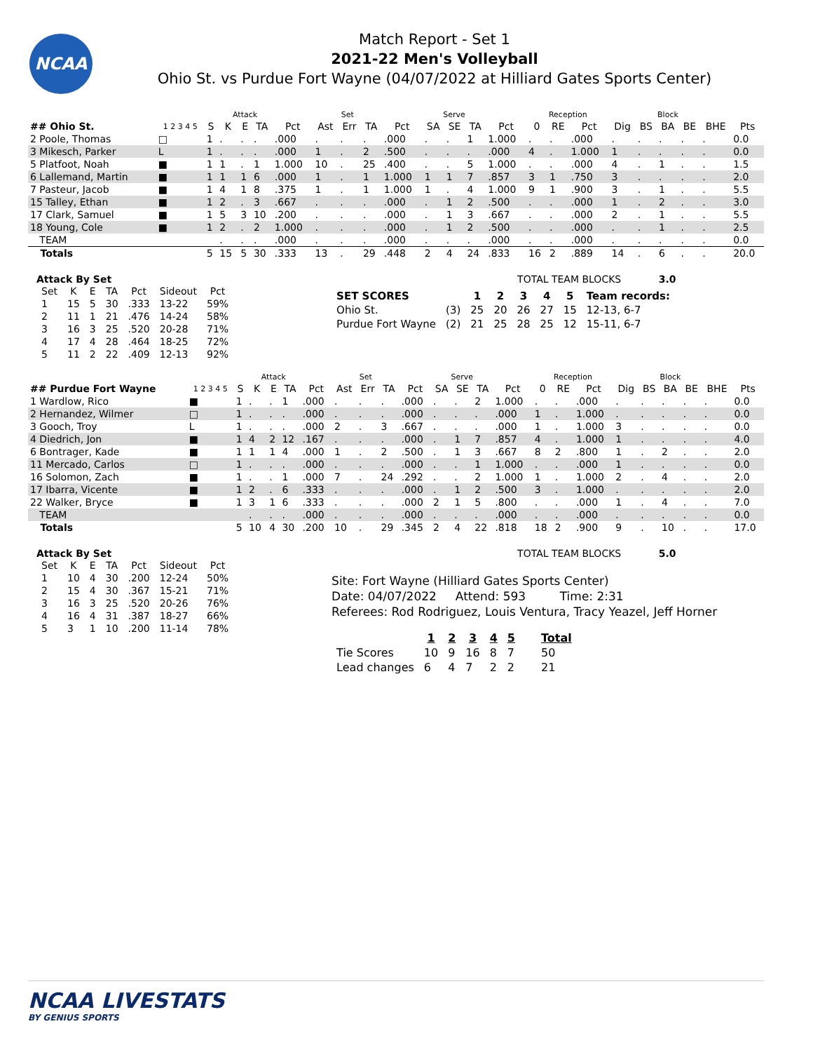NCAA
Match Report - Set 1
2021-22 Men's Volleyball
Ohio St. vs Purdue Fort Wayne (04/07/2022 at Hilliard Gates Sports Center)
| | | | Attack | | | | Set | | | | Serve | | | | Reception | | | | Block | | | | |
| --- | --- | --- | --- | --- | --- | --- | --- | --- | --- | --- | --- | --- | --- | --- | --- | --- | --- | --- | --- | --- | --- | --- | --- |
| ## Ohio St. | 1 2 3 4 5 | S | K | E | TA | Pct | Ast | Err | TA | Pct | SA | SE | TA | Pct | 0 | RE | Pct | Dig | BS | BA | BE | BHE | Pts |
| 2 Poole, Thomas | □ | 1 | . | . | . | .000 | . | . | . | .000 | . | . | 1 | 1.000 | . | . | .000 | . | . | . | . | . | 0.0 |
| 3 Mikesch, Parker | L | 1 | . | . | . | .000 | 1 | . | 2 | .500 | . | . | . | .000 | 4 | . | 1.000 | 1 | . | . | . | . | 0.0 |
| 5 Platfoot, Noah | ■ | 1 | 1 | . | 1 | 1.000 | 10 | . | 25 | .400 | . | . | 5 | 1.000 | . | . | .000 | 4 | . | 1 | . | . | 1.5 |
| 6 Lallemand, Martin | ■ | 1 | 1 | 1 | 6 | .000 | 1 | . | 1 | 1.000 | 1 | 1 | 7 | .857 | 3 | 1 | .750 | 3 | . | . | . | . | 2.0 |
| 7 Pasteur, Jacob | ■ | 1 | 4 | 1 | 8 | .375 | 1 | . | 1 | 1.000 | 1 | . | 4 | 1.000 | 9 | 1 | .900 | 3 | . | 1 | . | . | 5.5 |
| 15 Talley, Ethan | ■ | 1 | 2 | . | 3 | .667 | . | . | . | .000 | . | 1 | 2 | .500 | . | . | .000 | 1 | . | 2 | . | . | 3.0 |
| 17 Clark, Samuel | ■ | 1 | 5 | 3 | 10 | .200 | . | . | . | .000 | . | 1 | 3 | .667 | . | . | .000 | 2 | . | 1 | . | . | 5.5 |
| 18 Young, Cole | ■ | 1 | 2 | . | 2 | 1.000 | . | . | . | .000 | . | 1 | 2 | .500 | . | . | .000 | . | . | 1 | . | . | 2.5 |
| TEAM | | | . | . | . | .000 | . | . | . | .000 | . | . | . | .000 | . | . | .000 | . | . | . | . | . | 0.0 |
| Totals | | 5 | 15 | 5 | 30 | .333 | 13 | . | 29 | .448 | 2 | 4 | 24 | .833 | 16 | 2 | .889 | 14 | . | 6 | . | . | 20.0 |
Attack By Set
| Set | K | E | TA | Pct | Sideout | Pct |
| --- | --- | --- | --- | --- | --- | --- |
| 1 | 15 | 5 | 30 | .333 | 13-22 | 59% |
| 2 | 11 | 1 | 21 | .476 | 14-24 | 58% |
| 3 | 16 | 3 | 25 | .520 | 20-28 | 71% |
| 4 | 17 | 4 | 28 | .464 | 18-25 | 72% |
| 5 | 11 | 2 | 22 | .409 | 12-13 | 92% |
TOTAL TEAM BLOCKS 3.0
| SET SCORES | | 1 | 2 | 3 | 4 | 5 | Team records: |
| --- | --- | --- | --- | --- | --- | --- | --- |
| Ohio St. | (3) | 25 | 20 | 26 | 27 | 15 | 12-13, 6-7 |
| Purdue Fort Wayne | (2) | 21 | 25 | 28 | 25 | 12 | 15-11, 6-7 |
| | | | Attack | | | | Set | | | | Serve | | | | Reception | | | | Block | | | | |
| --- | --- | --- | --- | --- | --- | --- | --- | --- | --- | --- | --- | --- | --- | --- | --- | --- | --- | --- | --- | --- | --- | --- | --- |
| ## Purdue Fort Wayne | 1 2 3 4 5 | S | K | E | TA | Pct | Ast | Err | TA | Pct | SA | SE | TA | Pct | 0 | RE | Pct | Dig | BS | BA | BE | BHE | Pts |
| 1 Wardlow, Rico | ■ | 1 | . | . | 1 | .000 | . | . | . | .000 | . | . | 2 | 1.000 | . | . | .000 | . | . | . | . | . | 0.0 |
| 2 Hernandez, Wilmer | □ | 1 | . | . | . | .000 | . | . | . | .000 | . | . | . | .000 | 1 | . | 1.000 | . | . | . | . | . | 0.0 |
| 3 Gooch, Troy | L | 1 | . | . | . | .000 | 2 | . | 3 | .667 | . | . | . | .000 | 1 | . | 1.000 | 3 | . | . | . | . | 0.0 |
| 4 Diedrich, Jon | ■ | 1 | 4 | 2 | 12 | .167 | . | . | . | .000 | . | 1 | 7 | .857 | 4 | . | 1.000 | 1 | . | . | . | . | 4.0 |
| 6 Bontrager, Kade | ■ | 1 | 1 | 1 | 4 | .000 | 1 | . | 2 | .500 | . | 1 | 3 | .667 | 8 | 2 | .800 | 1 | . | 2 | . | . | 2.0 |
| 11 Mercado, Carlos | □ | 1 | . | . | . | .000 | . | . | . | .000 | . | . | 1 | 1.000 | . | . | .000 | 1 | . | . | . | . | 0.0 |
| 16 Solomon, Zach | ■ | 1 | . | . | 1 | .000 | 7 | . | 24 | .292 | . | . | 2 | 1.000 | 1 | . | 1.000 | 2 | . | 4 | . | . | 2.0 |
| 17 Ibarra, Vicente | ■ | 1 | 2 | . | 6 | .333 | . | . | . | .000 | . | 1 | 2 | .500 | 3 | . | 1.000 | . | . | . | . | . | 2.0 |
| 22 Walker, Bryce | ■ | 1 | 3 | 1 | 6 | .333 | . | . | . | .000 | 2 | 1 | 5 | .800 | . | . | .000 | 1 | . | 4 | . | . | 7.0 |
| TEAM | | | . | . | . | .000 | . | . | . | .000 | . | . | . | .000 | . | . | .000 | . | . | . | . | . | 0.0 |
| Totals | | 5 | 10 | 4 | 30 | .200 | 10 | . | 29 | .345 | 2 | 4 | 22 | .818 | 18 | 2 | .900 | 9 | . | 10 | . | . | 17.0 |
Attack By Set
| Set | K | E | TA | Pct | Sideout | Pct |
| --- | --- | --- | --- | --- | --- | --- |
| 1 | 10 | 4 | 30 | .200 | 12-24 | 50% |
| 2 | 15 | 4 | 30 | .367 | 15-21 | 71% |
| 3 | 16 | 3 | 25 | .520 | 20-26 | 76% |
| 4 | 16 | 4 | 31 | .387 | 18-27 | 66% |
| 5 | 3 | 1 | 10 | .200 | 11-14 | 78% |
TOTAL TEAM BLOCKS 5.0
Site: Fort Wayne (Hilliard Gates Sports Center)
Date: 04/07/2022 Attend: 593 Time: 2:31
Referees: Rod Rodriguez, Louis Ventura, Tracy Yeazel, Jeff Horner
| | 1 | 2 | 3 | 4 | 5 | Total |
| --- | --- | --- | --- | --- | --- | --- |
| Tie Scores | 10 | 9 | 16 | 8 | 7 | 50 |
| Lead changes | 6 | 4 | 7 | 2 | 2 | 21 |
NCAA LIVESTATS
BY GENIUS SPORTS